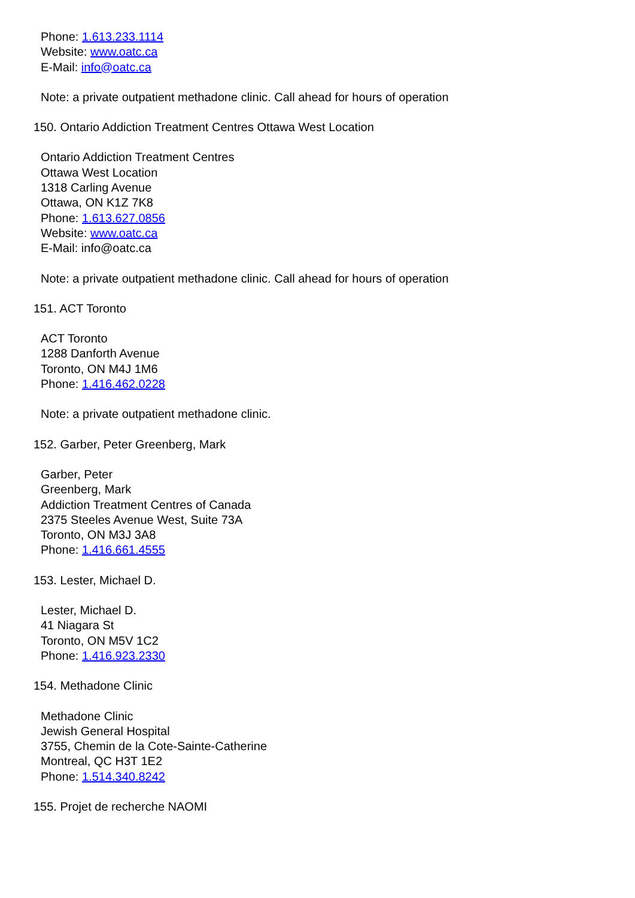Phone: 1.613.233.1114
Website: www.oatc.ca
E-Mail: info@oatc.ca
Note: a private outpatient methadone clinic. Call ahead for hours of operation
150. Ontario Addiction Treatment Centres Ottawa West Location
Ontario Addiction Treatment Centres
Ottawa West Location
1318 Carling Avenue
Ottawa, ON K1Z 7K8
Phone: 1.613.627.0856
Website: www.oatc.ca
E-Mail: info@oatc.ca
Note: a private outpatient methadone clinic. Call ahead for hours of operation
151. ACT Toronto
ACT Toronto
1288 Danforth Avenue
Toronto, ON M4J 1M6
Phone: 1.416.462.0228
Note: a private outpatient methadone clinic.
152. Garber, Peter Greenberg, Mark
Garber, Peter
Greenberg, Mark
Addiction Treatment Centres of Canada
2375 Steeles Avenue West, Suite 73A
Toronto, ON M3J 3A8
Phone: 1.416.661.4555
153. Lester, Michael D.
Lester, Michael D.
41 Niagara St
Toronto, ON M5V 1C2
Phone: 1.416.923.2330
154. Methadone Clinic
Methadone Clinic
Jewish General Hospital
3755, Chemin de la Cote-Sainte-Catherine
Montreal, QC H3T 1E2
Phone: 1.514.340.8242
155. Projet de recherche NAOMI